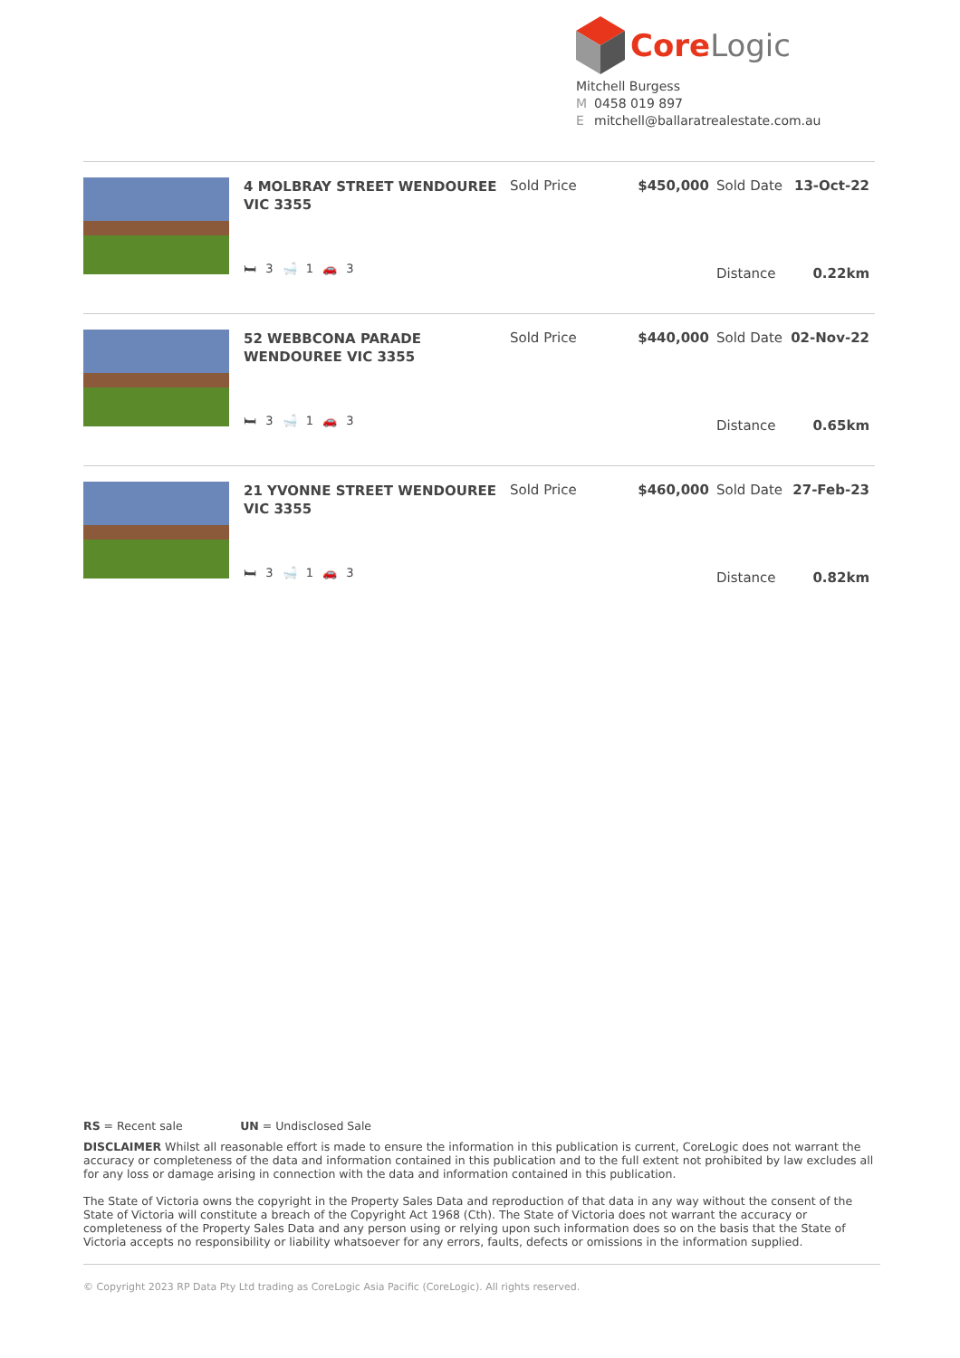CoreLogic
Mitchell Burgess
M 0458 019 897
Emitchell@ballaratrealestate.com.au
| 4 MOLBRAY STREET WENDOUREE VIC 3355 | Sold Price | $450,000 | Sold Date | 13-Oct-22 |
| 🛏 3 🛁 1 🚗 3 | | | Distance | 0.22km |
| 52 WEBBCONA PARADE WENDOUREE VIC 3355 | Sold Price | $440,000 | Sold Date | 02-Nov-22 |
| 🛏 3 🛁 1 🚗 3 | | | Distance | 0.65km |
| 21 YVONNE STREET WENDOUREE VIC 3355 | Sold Price | $460,000 | Sold Date | 27-Feb-23 |
| 🛏 3 🛁 1 🚗 3 | | | Distance | 0.82km |
RS = Recent sale UN = Undisclosed Sale
DISCLAIMER Whilst all reasonable effort is made to ensure the information in this publication is current, CoreLogic does not warrant the accuracy or completeness of the data and information contained in this publication and to the full extent not prohibited by law excludes all for any loss or damage arising in connection with the data and information contained in this publication.
The State of Victoria owns the copyright in the Property Sales Data and reproduction of that data in any way without the consent of the State of Victoria will constitute a breach of the Copyright Act 1968 (Cth). The State of Victoria does not warrant the accuracy or completeness of the Property Sales Data and any person using or relying upon such information does so on the basis that the State of Victoria accepts no responsibility or liability whatsoever for any errors, faults, defects or omissions in the information supplied.
© Copyright 2023 RP Data Pty Ltd trading as CoreLogic Asia Pacific (CoreLogic). All rights reserved.